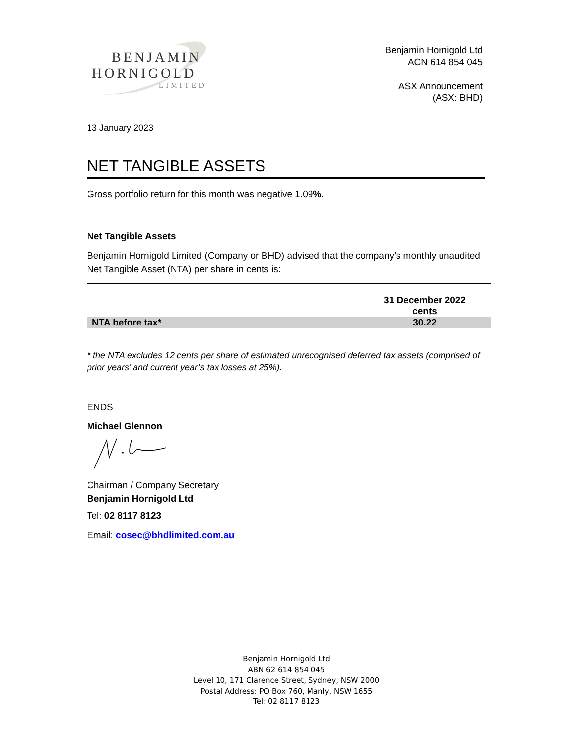BENJAMIN
HORNIGOLD
LIMITED
Benjamin Hornigold Ltd
ACN 614 854 045
ASX Announcement
(ASX: BHD)
13 January 2023
NET TANGIBLE ASSETS
Gross portfolio return for this month was negative 1.09%.
Net Tangible Assets
Benjamin Hornigold Limited (Company or BHD) advised that the company’s monthly unaudited Net Tangible Asset (NTA) per share in cents is:
| | 31 December 2022 cents |
| NTA before tax* | 30.22 |
* the NTA excludes 12 cents per share of estimated unrecognised deferred tax assets (comprised of prior years’ and current year’s tax losses at 25%).
ENDS
Michael Glennon
Chairman / Company Secretary
Benjamin Hornigold Ltd
Tel: 02 8117 8123
Email: cosec@bhdlimited.com.au
Benjamin Hornigold Ltd
ABN 62 614 854 045
Level 10, 171 Clarence Street, Sydney, NSW 2000
Postal Address: PO Box 760, Manly, NSW 1655
Tel: 02 8117 8123